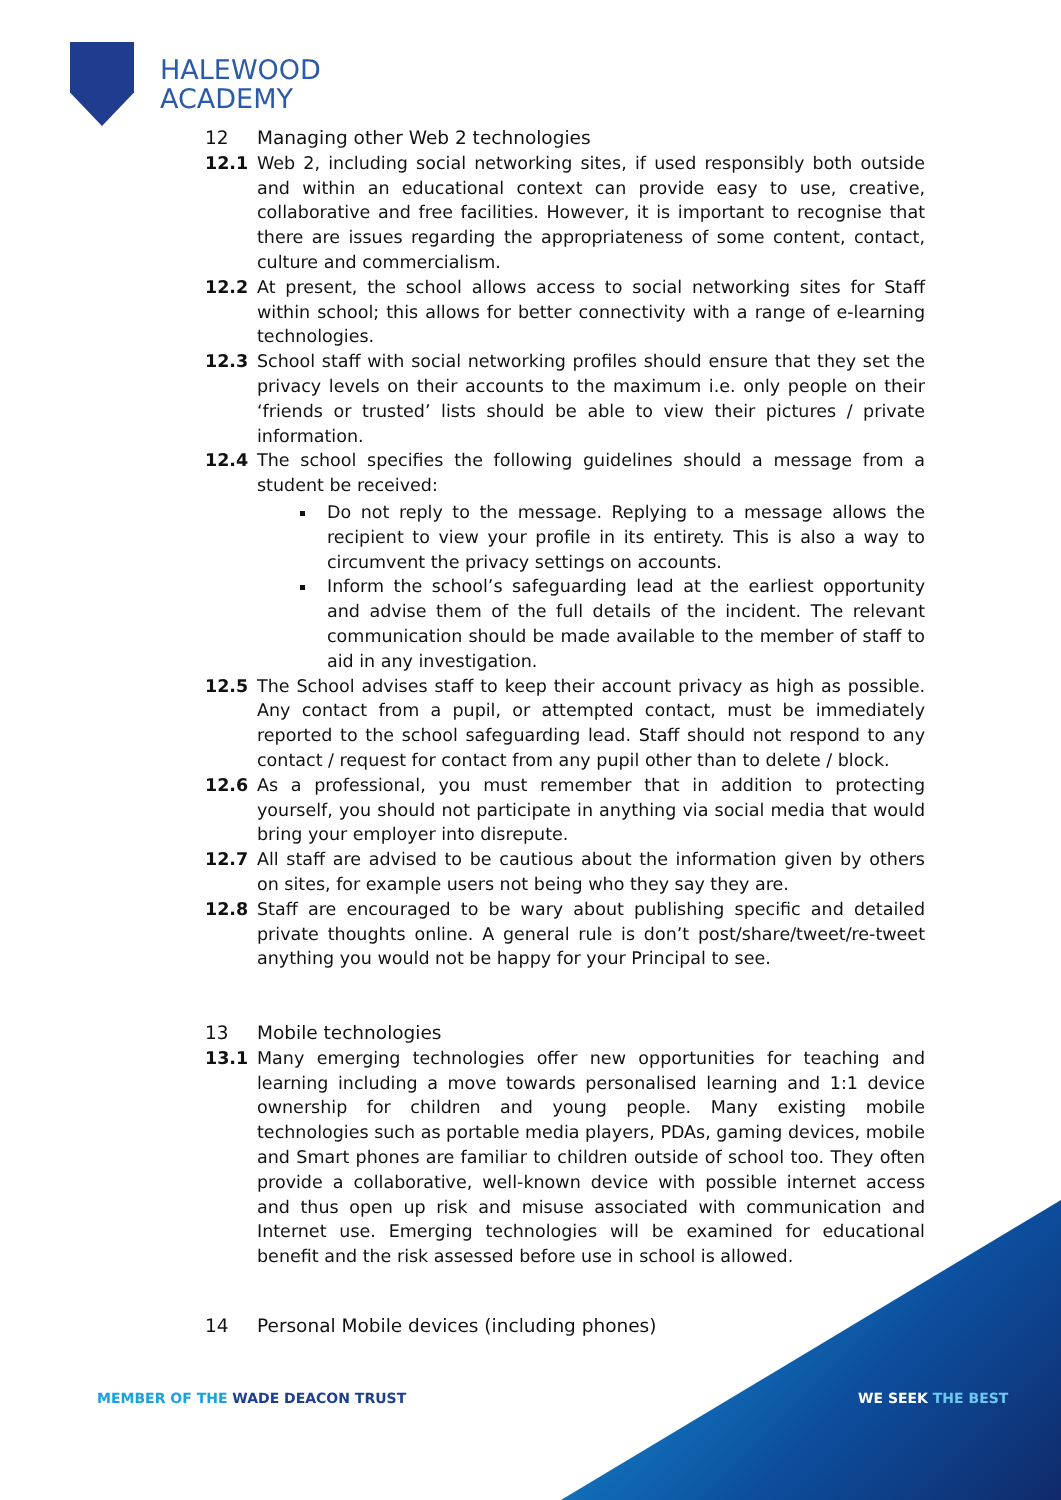HALEWOOD
ACADEMY
12 Managing other Web 2 technologies
12.1 Web 2, including social networking sites, if used responsibly both outside and within an educational context can provide easy to use, creative, collaborative and free facilities. However, it is important to recognise that there are issues regarding the appropriateness of some content, contact, culture and commercialism.
12.2 At present, the school allows access to social networking sites for Staff within school; this allows for better connectivity with a range of e-learning technologies.
12.3 School staff with social networking profiles should ensure that they set the privacy levels on their accounts to the maximum i.e. only people on their ‘friends or trusted’ lists should be able to view their pictures / private information.
12.4 The school specifies the following guidelines should a message from a student be received:
Do not reply to the message. Replying to a message allows the recipient to view your profile in its entirety. This is also a way to circumvent the privacy settings on accounts.
Inform the school’s safeguarding lead at the earliest opportunity and advise them of the full details of the incident. The relevant communication should be made available to the member of staff to aid in any investigation.
12.5 The School advises staff to keep their account privacy as high as possible. Any contact from a pupil, or attempted contact, must be immediately reported to the school safeguarding lead. Staff should not respond to any contact / request for contact from any pupil other than to delete / block.
12.6 As a professional, you must remember that in addition to protecting yourself, you should not participate in anything via social media that would bring your employer into disrepute.
12.7 All staff are advised to be cautious about the information given by others on sites, for example users not being who they say they are.
12.8 Staff are encouraged to be wary about publishing specific and detailed private thoughts online. A general rule is don’t post/share/tweet/re-tweet anything you would not be happy for your Principal to see.
13 Mobile technologies
13.1 Many emerging technologies offer new opportunities for teaching and learning including a move towards personalised learning and 1:1 device ownership for children and young people. Many existing mobile technologies such as portable media players, PDAs, gaming devices, mobile and Smart phones are familiar to children outside of school too. They often provide a collaborative, well-known device with possible internet access and thus open up risk and misuse associated with communication and Internet use. Emerging technologies will be examined for educational benefit and the risk assessed before use in school is allowed.
14 Personal Mobile devices (including phones)
MEMBER OF THE WADE DEACON TRUST
WE SEEK THE BEST